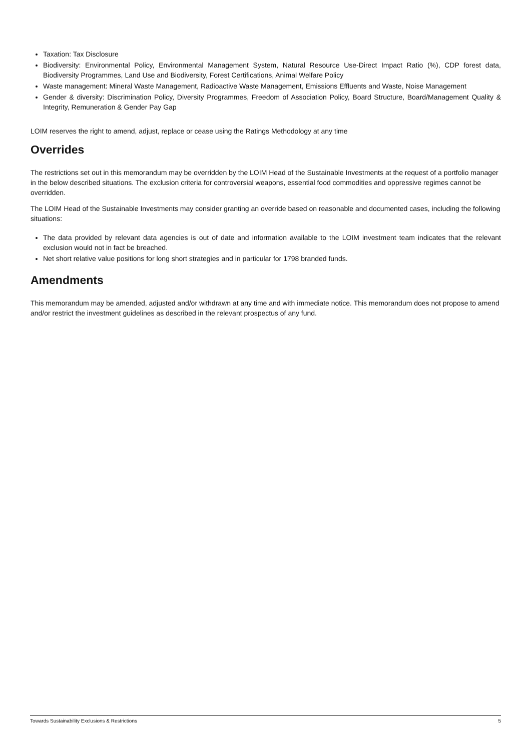Taxation: Tax Disclosure
Biodiversity: Environmental Policy, Environmental Management System, Natural Resource Use-Direct Impact Ratio (%), CDP forest data, Biodiversity Programmes, Land Use and Biodiversity, Forest Certifications, Animal Welfare Policy
Waste management: Mineral Waste Management, Radioactive Waste Management, Emissions Effluents and Waste, Noise Management
Gender & diversity: Discrimination Policy, Diversity Programmes, Freedom of Association Policy, Board Structure, Board/Management Quality & Integrity, Remuneration & Gender Pay Gap
LOIM reserves the right to amend, adjust, replace or cease using the Ratings Methodology at any time
Overrides
The restrictions set out in this memorandum may be overridden by the LOIM Head of the Sustainable Investments at the request of a portfolio manager in the below described situations. The exclusion criteria for controversial weapons, essential food commodities and oppressive regimes cannot be overridden.
The LOIM Head of the Sustainable Investments may consider granting an override based on reasonable and documented cases, including the following situations:
The data provided by relevant data agencies is out of date and information available to the LOIM investment team indicates that the relevant exclusion would not in fact be breached.
Net short relative value positions for long short strategies and in particular for 1798 branded funds.
Amendments
This memorandum may be amended, adjusted and/or withdrawn at any time and with immediate notice. This memorandum does not propose to amend and/or restrict the investment guidelines as described in the relevant prospectus of any fund.
Towards Sustainability Exclusions & Restrictions 5